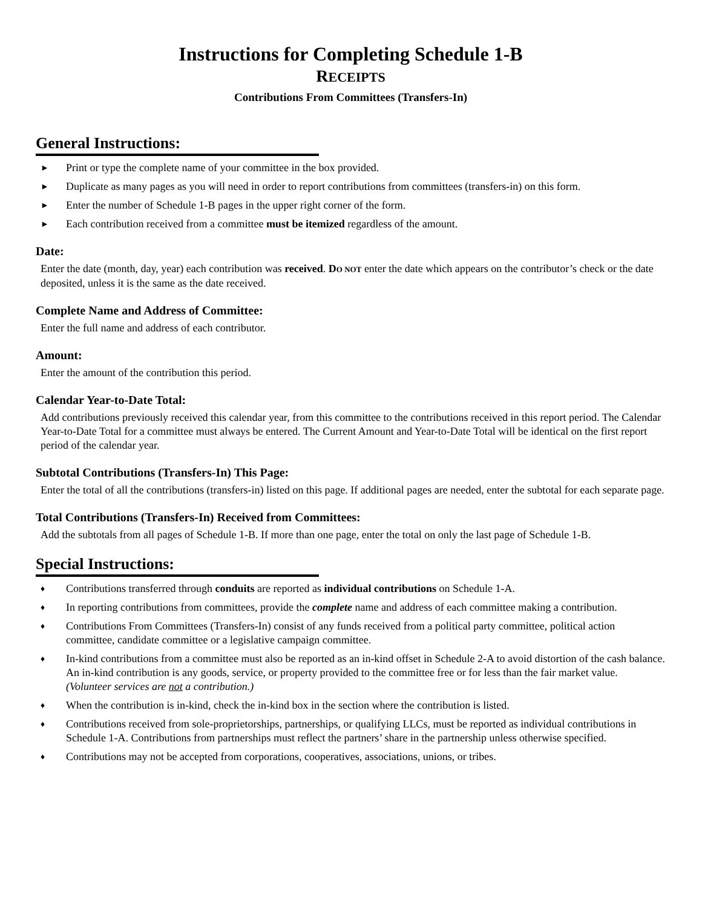Instructions for Completing Schedule 1-B
RECEIPTS
Contributions From Committees (Transfers-In)
General Instructions:
► Print or type the complete name of your committee in the box provided.
► Duplicate as many pages as you will need in order to report contributions from committees (transfers-in) on this form.
► Enter the number of Schedule 1-B pages in the upper right corner of the form.
► Each contribution received from a committee must be itemized regardless of the amount.
Date:
Enter the date (month, day, year) each contribution was received. DO NOT enter the date which appears on the contributor’s check or the date deposited, unless it is the same as the date received.
Complete Name and Address of Committee:
Enter the full name and address of each contributor.
Amount:
Enter the amount of the contribution this period.
Calendar Year-to-Date Total:
Add contributions previously received this calendar year, from this committee to the contributions received in this report period. The Calendar Year-to-Date Total for a committee must always be entered. The Current Amount and Year-to-Date Total will be identical on the first report period of the calendar year.
Subtotal Contributions (Transfers-In) This Page:
Enter the total of all the contributions (transfers-in) listed on this page. If additional pages are needed, enter the subtotal for each separate page.
Total Contributions (Transfers-In) Received from Committees:
Add the subtotals from all pages of Schedule 1-B. If more than one page, enter the total on only the last page of Schedule 1-B.
Special Instructions:
♦ Contributions transferred through conduits are reported as individual contributions on Schedule 1-A.
♦ In reporting contributions from committees, provide the complete name and address of each committee making a contribution.
♦ Contributions From Committees (Transfers-In) consist of any funds received from a political party committee, political action committee, candidate committee or a legislative campaign committee.
♦ In-kind contributions from a committee must also be reported as an in-kind offset in Schedule 2-A to avoid distortion of the cash balance. An in-kind contribution is any goods, service, or property provided to the committee free or for less than the fair market value. (Volunteer services are not a contribution.)
♦ When the contribution is in-kind, check the in-kind box in the section where the contribution is listed.
♦ Contributions received from sole-proprietorships, partnerships, or qualifying LLCs, must be reported as individual contributions in Schedule 1-A. Contributions from partnerships must reflect the partners’ share in the partnership unless otherwise specified.
♦ Contributions may not be accepted from corporations, cooperatives, associations, unions, or tribes.